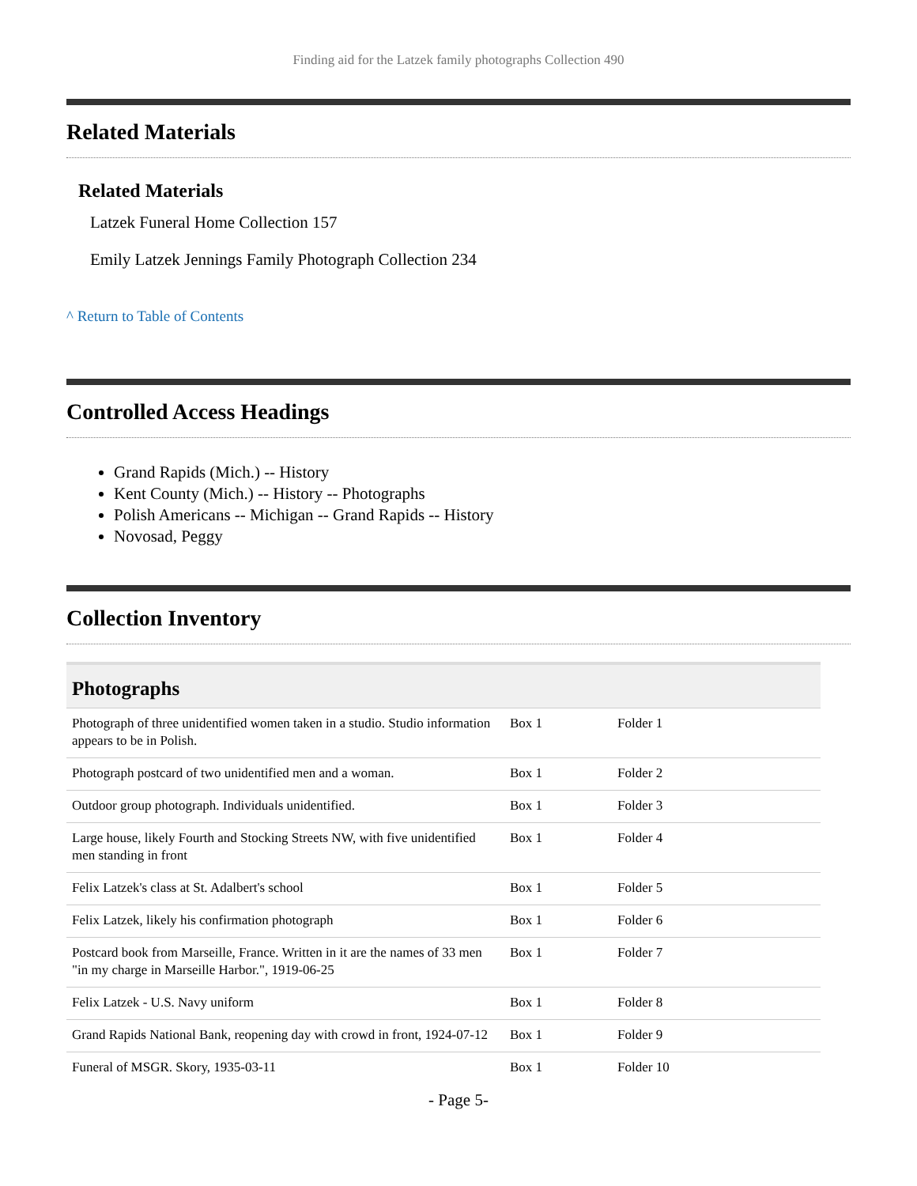Finding aid for the Latzek family photographs Collection 490
Related Materials
Related Materials
Latzek Funeral Home Collection 157
Emily Latzek Jennings Family Photograph Collection 234
^ Return to Table of Contents
Controlled Access Headings
Grand Rapids (Mich.) -- History
Kent County (Mich.) -- History -- Photographs
Polish Americans -- Michigan -- Grand Rapids -- History
Novosad, Peggy
Collection Inventory
| Photographs | | | |
| --- | --- | --- | --- |
| Photograph of three unidentified women taken in a studio. Studio information appears to be in Polish. | Box 1 | Folder 1 | |
| Photograph postcard of two unidentified men and a woman. | Box 1 | Folder 2 | |
| Outdoor group photograph. Individuals unidentified. | Box 1 | Folder 3 | |
| Large house, likely Fourth and Stocking Streets NW, with five unidentified men standing in front | Box 1 | Folder 4 | |
| Felix Latzek's class at St. Adalbert's school | Box 1 | Folder 5 | |
| Felix Latzek, likely his confirmation photograph | Box 1 | Folder 6 | |
| Postcard book from Marseille, France. Written in it are the names of 33 men "in my charge in Marseille Harbor.", 1919-06-25 | Box 1 | Folder 7 | |
| Felix Latzek - U.S. Navy uniform | Box 1 | Folder 8 | |
| Grand Rapids National Bank, reopening day with crowd in front, 1924-07-12 | Box 1 | Folder 9 | |
| Funeral of MSGR. Skory, 1935-03-11 | Box 1 | Folder 10 | |
- Page 5-